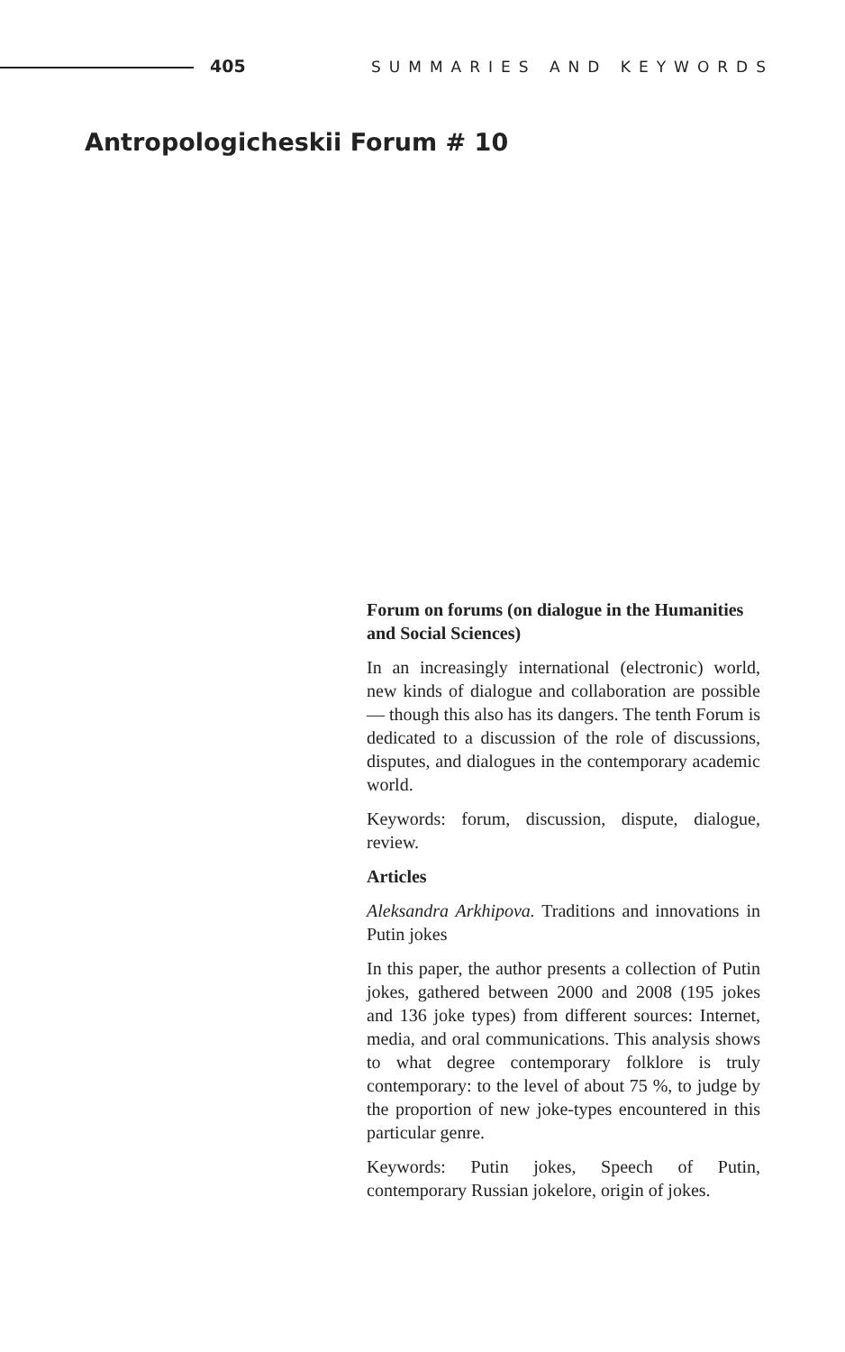405 SUMMARIES AND KEYWORDS
Antropologicheskii Forum # 10
Forum on forums (on dialogue in the Humanities and Social Sciences)
In an increasingly international (electronic) world, new kinds of dialogue and collaboration are possible — though this also has its dangers. The tenth Forum is dedicated to a discussion of the role of discussions, disputes, and dialogues in the contemporary academic world.
Keywords: forum, discussion, dispute, dialogue, review.
Articles
Aleksandra Arkhipova. Traditions and innovations in Putin jokes
In this paper, the author presents a collection of Putin jokes, gathered between 2000 and 2008 (195 jokes and 136 joke types) from different sources: Internet, media, and oral communications. This analysis shows to what degree contemporary folklore is truly contemporary: to the level of about 75 %, to judge by the proportion of new joke-types encountered in this particular genre.
Keywords: Putin jokes, Speech of Putin, contemporary Russian jokelore, origin of jokes.